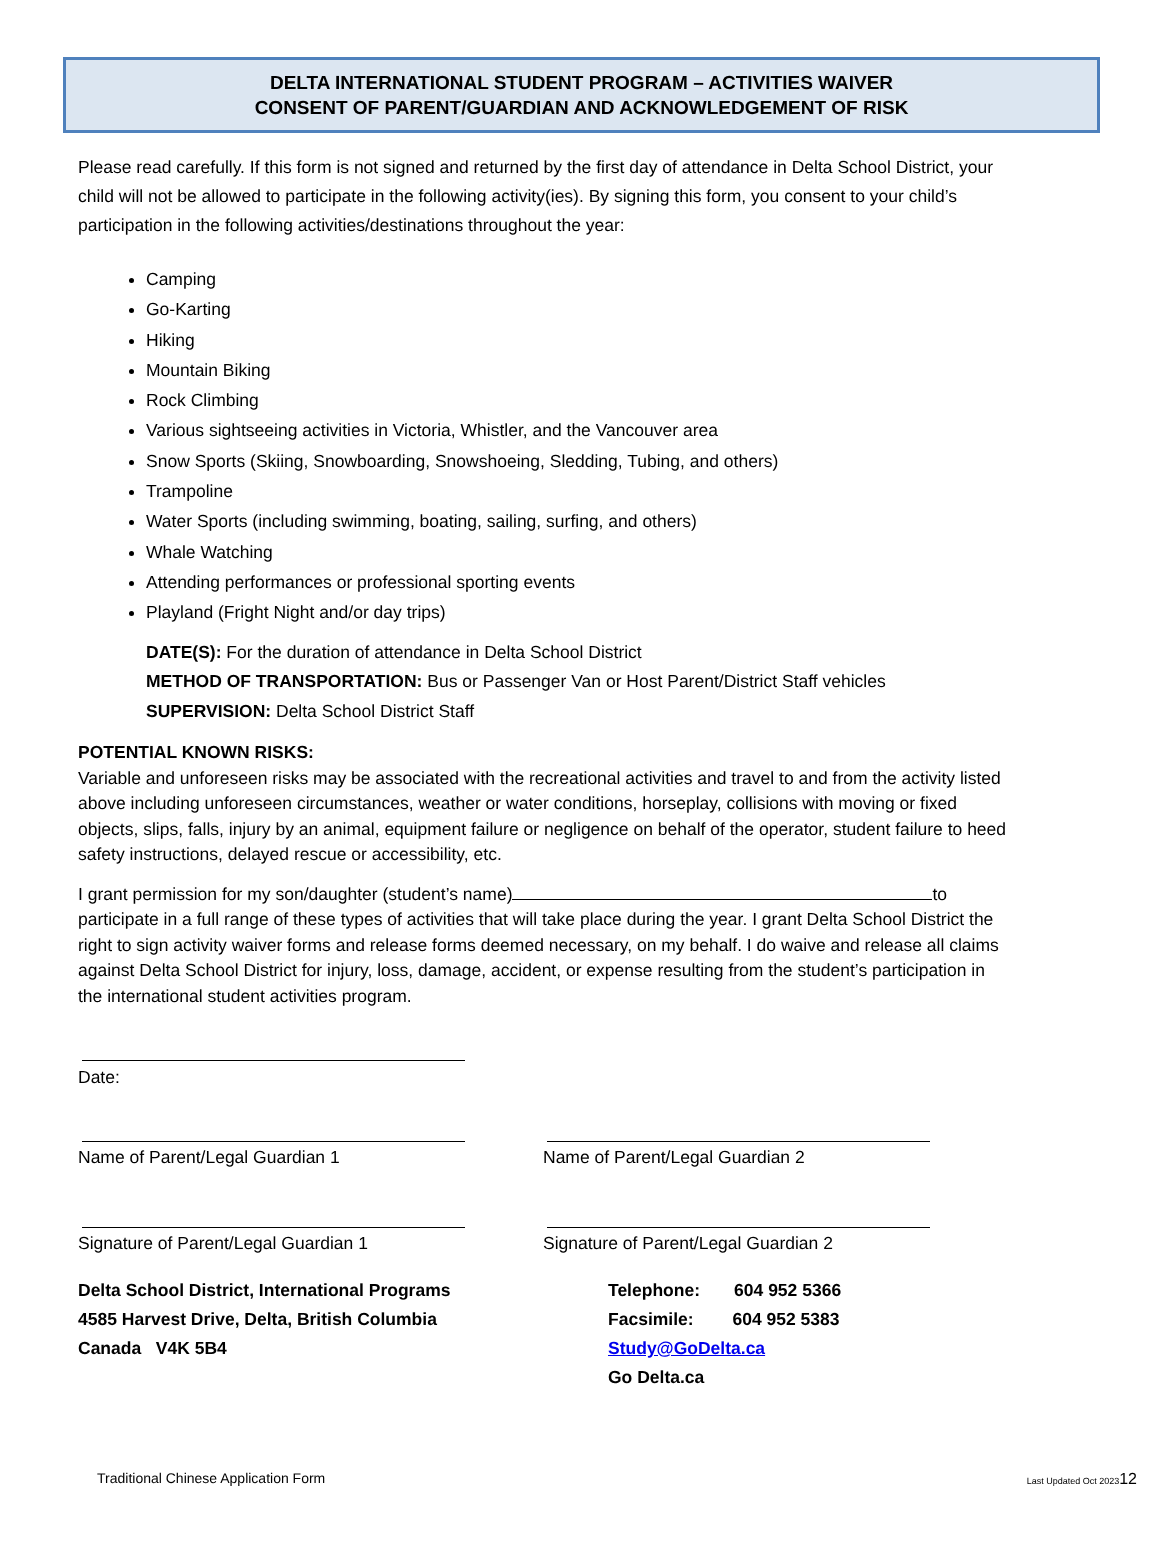DELTA INTERNATIONAL STUDENT PROGRAM – ACTIVITIES WAIVER
CONSENT OF PARENT/GUARDIAN AND ACKNOWLEDGEMENT OF RISK
Please read carefully. If this form is not signed and returned by the first day of attendance in Delta School District, your child will not be allowed to participate in the following activity(ies). By signing this form, you consent to your child’s participation in the following activities/destinations throughout the year:
Camping
Go-Karting
Hiking
Mountain Biking
Rock Climbing
Various sightseeing activities in Victoria, Whistler, and the Vancouver area
Snow Sports (Skiing, Snowboarding, Snowshoeing, Sledding, Tubing, and others)
Trampoline
Water Sports (including swimming, boating, sailing, surfing, and others)
Whale Watching
Attending performances or professional sporting events
Playland (Fright Night and/or day trips)
DATE(S): For the duration of attendance in Delta School District
METHOD OF TRANSPORTATION: Bus or Passenger Van or Host Parent/District Staff vehicles
SUPERVISION: Delta School District Staff
POTENTIAL KNOWN RISKS:
Variable and unforeseen risks may be associated with the recreational activities and travel to and from the activity listed above including unforeseen circumstances, weather or water conditions, horseplay, collisions with moving or fixed objects, slips, falls, injury by an animal, equipment failure or negligence on behalf of the operator, student failure to heed safety instructions, delayed rescue or accessibility, etc.
I grant permission for my son/daughter (student’s name) to participate in a full range of these types of activities that will take place during the year. I grant Delta School District the right to sign activity waiver forms and release forms deemed necessary, on my behalf. I do waive and release all claims against Delta School District for injury, loss, damage, accident, or expense resulting from the student’s participation in the international student activities program.
Date:
Name of Parent/Legal Guardian 1 Name of Parent/Legal Guardian 2
Signature of Parent/Legal Guardian 1 Signature of Parent/Legal Guardian 2
Delta School District, International Programs
4585 Harvest Drive, Delta, British Columbia
Canada V4K 5B4
Telephone: 604 952 5366
Facsimile: 604 952 5383
Study@GoDelta.ca
Go Delta.ca
Traditional Chinese Application Form Last Updated Oct 202312